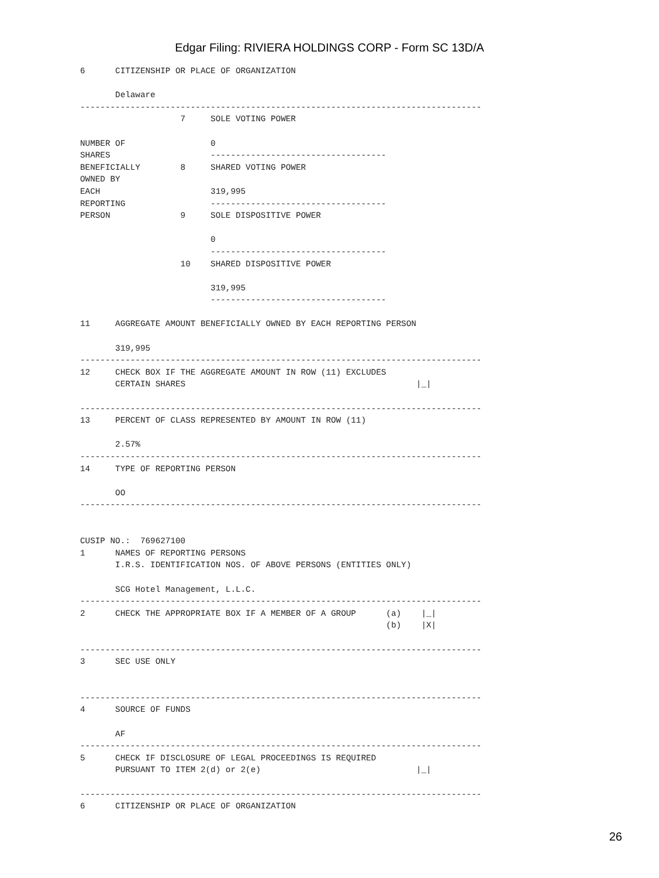Edgar Filing: RIVIERA HOLDINGS CORP - Form SC 13D/A
6      CITIZENSHIP OR PLACE OF ORGANIZATION

       Delaware
--------------------------------------------------------------------------------
                    7     SOLE VOTING POWER

NUMBER OF                 0
SHARES                    -----------------------------------
BENEFICIALLY        8     SHARED VOTING POWER
OWNED BY
EACH                      319,995
REPORTING                 -----------------------------------
PERSON              9     SOLE DISPOSITIVE POWER

                          0
                          -----------------------------------
                    10    SHARED DISPOSITIVE POWER

                          319,995
                          -----------------------------------

11     AGGREGATE AMOUNT BENEFICIALLY OWNED BY EACH REPORTING PERSON

       319,995
--------------------------------------------------------------------------------
12     CHECK BOX IF THE AGGREGATE AMOUNT IN ROW (11) EXCLUDES
       CERTAIN SHARES                                              |_|

--------------------------------------------------------------------------------
13     PERCENT OF CLASS REPRESENTED BY AMOUNT IN ROW (11)

       2.57%
--------------------------------------------------------------------------------
14     TYPE OF REPORTING PERSON

       OO
--------------------------------------------------------------------------------


CUSIP NO.:  769627100
1      NAMES OF REPORTING PERSONS
       I.R.S. IDENTIFICATION NOS. OF ABOVE PERSONS (ENTITIES ONLY)

       SCG Hotel Management, L.L.C.
--------------------------------------------------------------------------------
2      CHECK THE APPROPRIATE BOX IF A MEMBER OF A GROUP      (a)    |_|
                                                             (b)    |X|

--------------------------------------------------------------------------------
3      SEC USE ONLY


--------------------------------------------------------------------------------
4      SOURCE OF FUNDS

       AF
--------------------------------------------------------------------------------
5      CHECK IF DISCLOSURE OF LEGAL PROCEEDINGS IS REQUIRED
       PURSUANT TO ITEM 2(d) or 2(e)                               |_|

--------------------------------------------------------------------------------
6      CITIZENSHIP OR PLACE OF ORGANIZATION
26